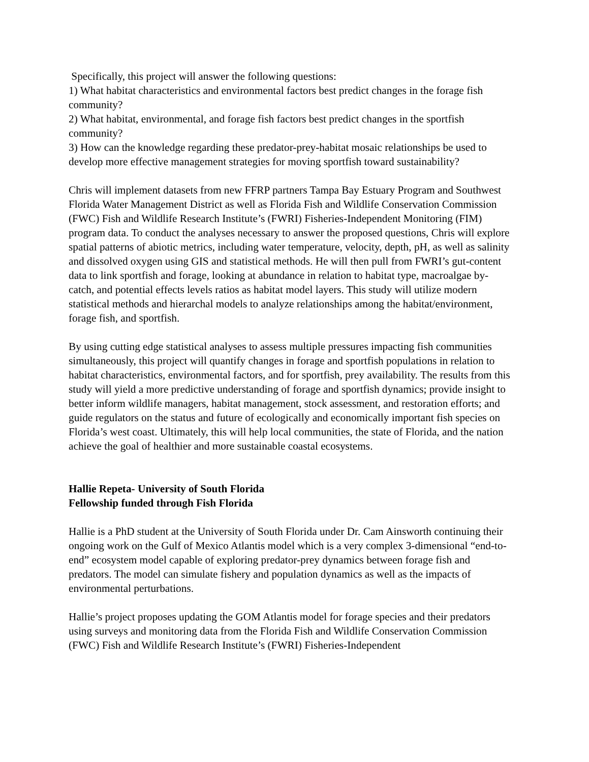Specifically, this project will answer the following questions:
1) What habitat characteristics and environmental factors best predict changes in the forage fish community?
2) What habitat, environmental, and forage fish factors best predict changes in the sportfish community?
3) How can the knowledge regarding these predator-prey-habitat mosaic relationships be used to develop more effective management strategies for moving sportfish toward sustainability?
Chris will implement datasets from new FFRP partners Tampa Bay Estuary Program and Southwest Florida Water Management District as well as Florida Fish and Wildlife Conservation Commission (FWC) Fish and Wildlife Research Institute’s (FWRI) Fisheries-Independent Monitoring (FIM) program data. To conduct the analyses necessary to answer the proposed questions, Chris will explore spatial patterns of abiotic metrics, including water temperature, velocity, depth, pH, as well as salinity and dissolved oxygen using GIS and statistical methods. He will then pull from FWRI’s gut-content data to link sportfish and forage, looking at abundance in relation to habitat type, macroalgae by-catch, and potential effects levels ratios as habitat model layers. This study will utilize modern statistical methods and hierarchal models to analyze relationships among the habitat/environment, forage fish, and sportfish.
By using cutting edge statistical analyses to assess multiple pressures impacting fish communities simultaneously, this project will quantify changes in forage and sportfish populations in relation to habitat characteristics, environmental factors, and for sportfish, prey availability. The results from this study will yield a more predictive understanding of forage and sportfish dynamics; provide insight to better inform wildlife managers, habitat management, stock assessment, and restoration efforts; and guide regulators on the status and future of ecologically and economically important fish species on Florida’s west coast. Ultimately, this will help local communities, the state of Florida, and the nation achieve the goal of healthier and more sustainable coastal ecosystems.
Hallie Repeta- University of South Florida
Fellowship funded through Fish Florida
Hallie is a PhD student at the University of South Florida under Dr. Cam Ainsworth continuing their ongoing work on the Gulf of Mexico Atlantis model which is a very complex 3-dimensional “end-to-end” ecosystem model capable of exploring predator-prey dynamics between forage fish and predators. The model can simulate fishery and population dynamics as well as the impacts of environmental perturbations.
Hallie’s project proposes updating the GOM Atlantis model for forage species and their predators using surveys and monitoring data from the Florida Fish and Wildlife Conservation Commission (FWC) Fish and Wildlife Research Institute’s (FWRI) Fisheries-Independent